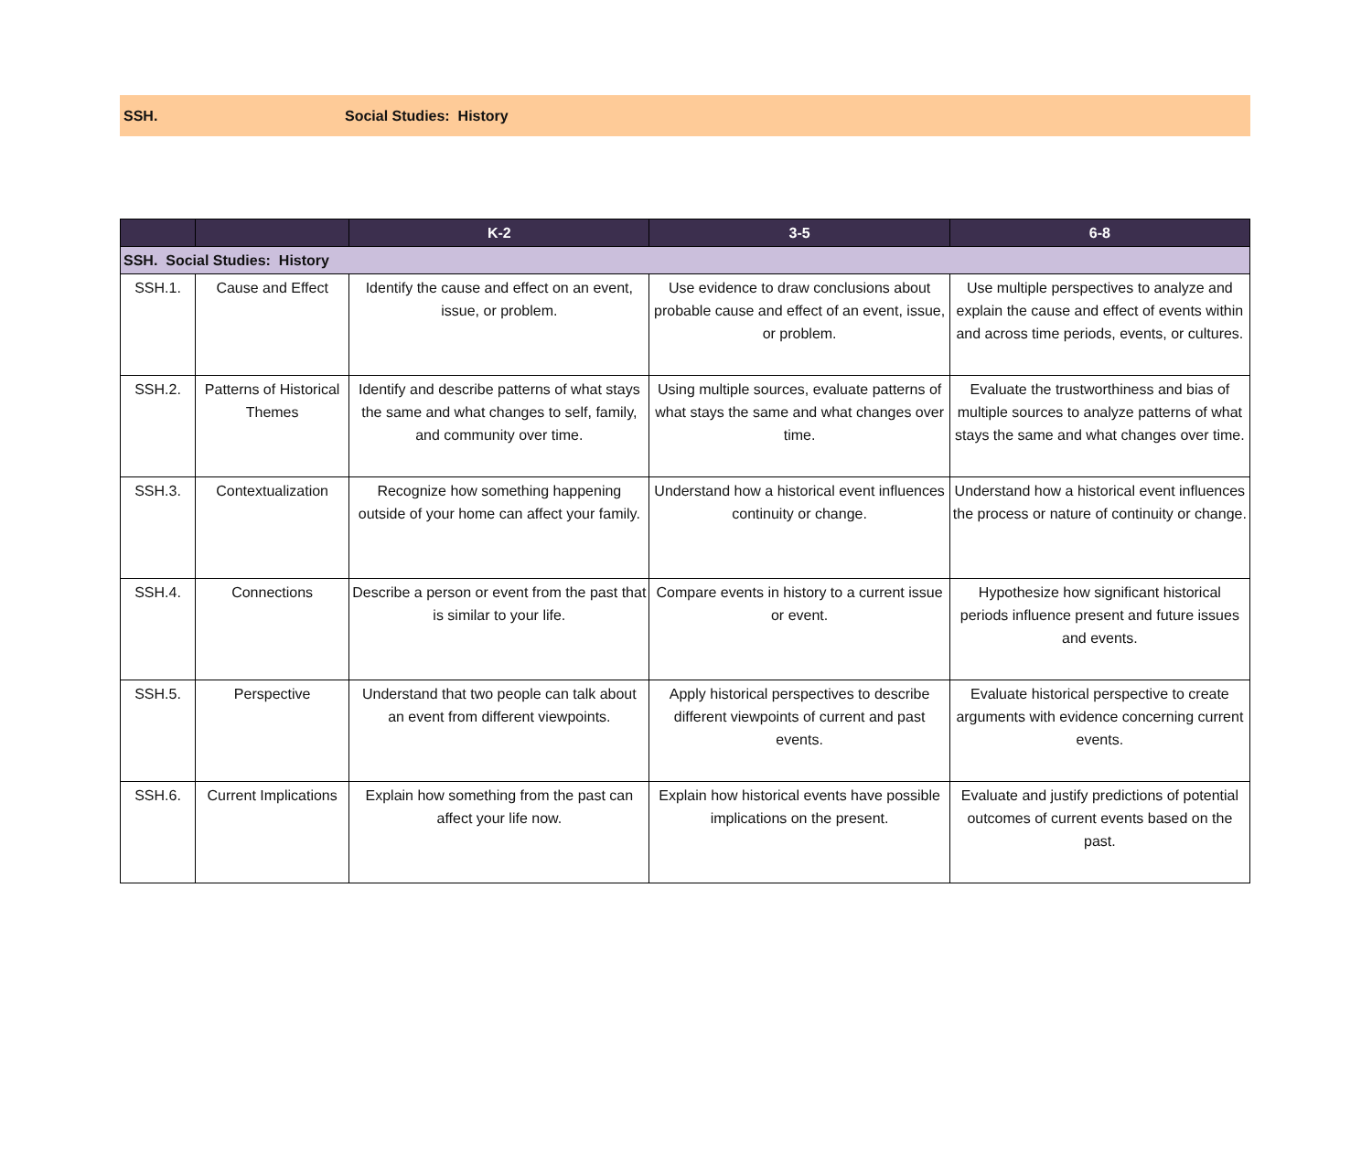SSH. Social Studies: History
| | | K-2 | 3-5 | 6-8 |
| --- | --- | --- | --- | --- |
| SSH. Social Studies: History | | | | |
| SSH.1. | Cause and Effect | Identify the cause and effect on an event, issue, or problem. | Use evidence to draw conclusions about probable cause and effect of an event, issue, or problem. | Use multiple perspectives to analyze and explain the cause and effect of events within and across time periods, events, or cultures. |
| SSH.2. | Patterns of Historical Themes | Identify and describe patterns of what stays the same and what changes to self, family, and community over time. | Using multiple sources, evaluate patterns of what stays the same and what changes over time. | Evaluate the trustworthiness and bias of multiple sources to analyze patterns of what stays the same and what changes over time. |
| SSH.3. | Contextualization | Recognize how something happening outside of your home can affect your family. | Understand how a historical event influences continuity or change. | Understand how a historical event influences the process or nature of continuity or change. |
| SSH.4. | Connections | Describe a person or event from the past that is similar to your life. | Compare events in history to a current issue or event. | Hypothesize how significant historical periods influence present and future issues and events. |
| SSH.5. | Perspective | Understand that two people can talk about an event from different viewpoints. | Apply historical perspectives to describe different viewpoints of current and past events. | Evaluate historical perspective to create arguments with evidence concerning current events. |
| SSH.6. | Current Implications | Explain how something from the past can affect your life now. | Explain how historical events have possible implications on the present. | Evaluate and justify predictions of potential outcomes of current events based on the past. |